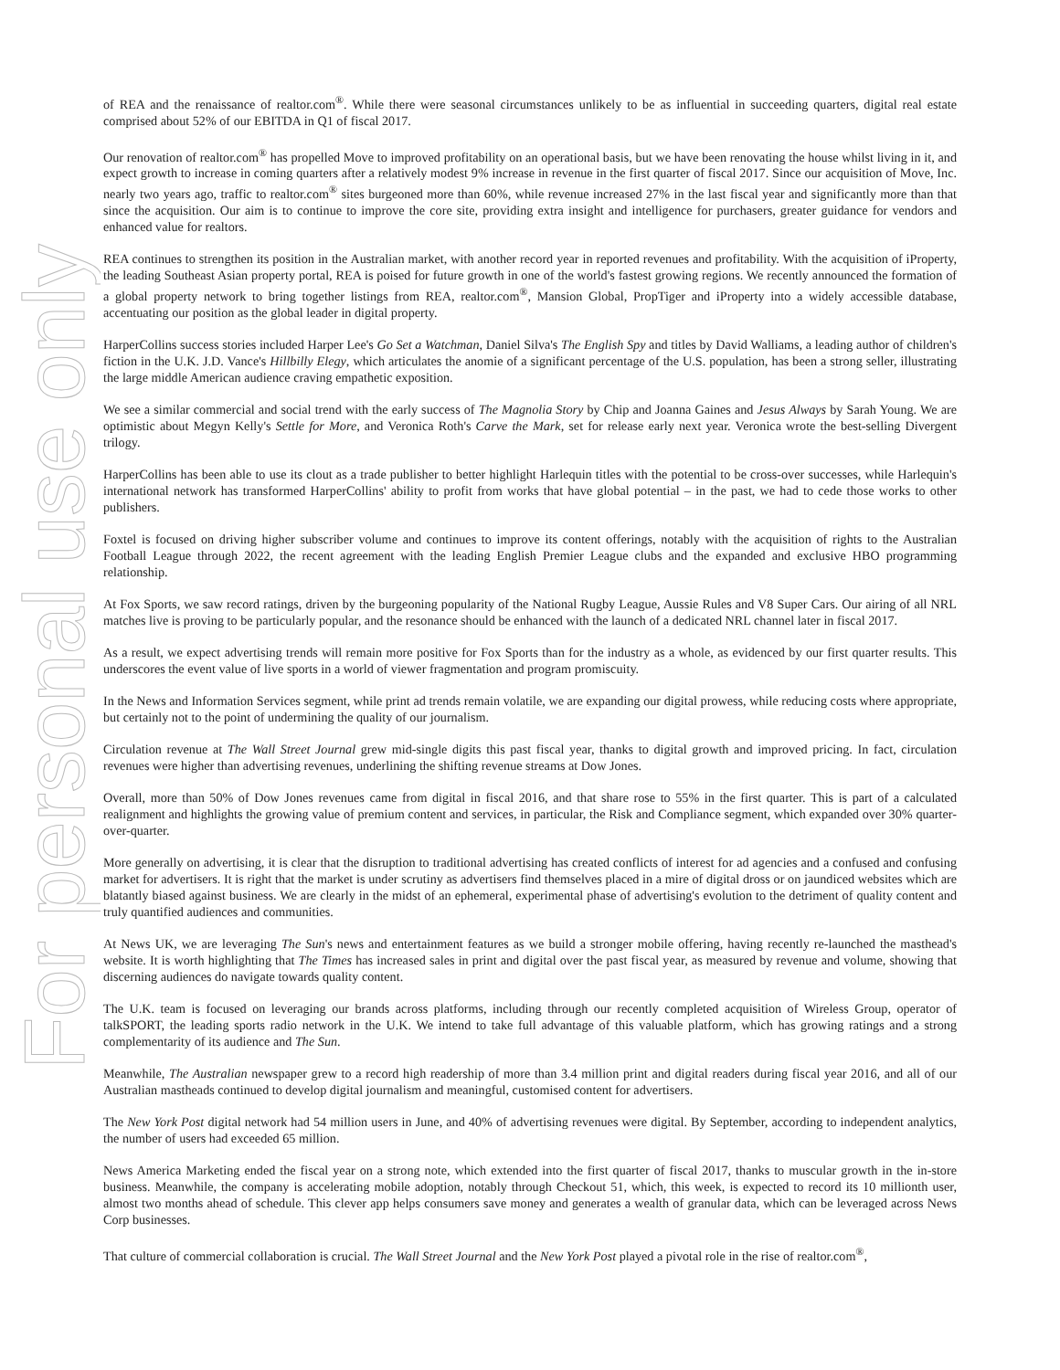For personal use only
of REA and the renaissance of realtor.com<sup>®</sup>. While there were seasonal circumstances unlikely to be as influential in succeeding quarters, digital real estate comprised about 52% of our EBITDA in Q1 of fiscal 2017.
Our renovation of realtor.com<sup>®</sup> has propelled Move to improved profitability on an operational basis, but we have been renovating the house whilst living in it, and expect growth to increase in coming quarters after a relatively modest 9% increase in revenue in the first quarter of fiscal 2017. Since our acquisition of Move, Inc. nearly two years ago, traffic to realtor.com<sup>®</sup> sites burgeoned more than 60%, while revenue increased 27% in the last fiscal year and significantly more than that since the acquisition. Our aim is to continue to improve the core site, providing extra insight and intelligence for purchasers, greater guidance for vendors and enhanced value for realtors.
REA continues to strengthen its position in the Australian market, with another record year in reported revenues and profitability. With the acquisition of iProperty, the leading Southeast Asian property portal, REA is poised for future growth in one of the world's fastest growing regions. We recently announced the formation of a global property network to bring together listings from REA, realtor.com<sup>®</sup>, Mansion Global, PropTiger and iProperty into a widely accessible database, accentuating our position as the global leader in digital property.
HarperCollins success stories included Harper Lee's Go Set a Watchman, Daniel Silva's The English Spy and titles by David Walliams, a leading author of children's fiction in the U.K. J.D. Vance's Hillbilly Elegy, which articulates the anomie of a significant percentage of the U.S. population, has been a strong seller, illustrating the large middle American audience craving empathetic exposition.
We see a similar commercial and social trend with the early success of The Magnolia Story by Chip and Joanna Gaines and Jesus Always by Sarah Young. We are optimistic about Megyn Kelly's Settle for More, and Veronica Roth's Carve the Mark, set for release early next year. Veronica wrote the best-selling Divergent trilogy.
HarperCollins has been able to use its clout as a trade publisher to better highlight Harlequin titles with the potential to be cross-over successes, while Harlequin's international network has transformed HarperCollins' ability to profit from works that have global potential – in the past, we had to cede those works to other publishers.
Foxtel is focused on driving higher subscriber volume and continues to improve its content offerings, notably with the acquisition of rights to the Australian Football League through 2022, the recent agreement with the leading English Premier League clubs and the expanded and exclusive HBO programming relationship.
At Fox Sports, we saw record ratings, driven by the burgeoning popularity of the National Rugby League, Aussie Rules and V8 Super Cars. Our airing of all NRL matches live is proving to be particularly popular, and the resonance should be enhanced with the launch of a dedicated NRL channel later in fiscal 2017.
As a result, we expect advertising trends will remain more positive for Fox Sports than for the industry as a whole, as evidenced by our first quarter results. This underscores the event value of live sports in a world of viewer fragmentation and program promiscuity.
In the News and Information Services segment, while print ad trends remain volatile, we are expanding our digital prowess, while reducing costs where appropriate, but certainly not to the point of undermining the quality of our journalism.
Circulation revenue at The Wall Street Journal grew mid-single digits this past fiscal year, thanks to digital growth and improved pricing. In fact, circulation revenues were higher than advertising revenues, underlining the shifting revenue streams at Dow Jones.
Overall, more than 50% of Dow Jones revenues came from digital in fiscal 2016, and that share rose to 55% in the first quarter. This is part of a calculated realignment and highlights the growing value of premium content and services, in particular, the Risk and Compliance segment, which expanded over 30% quarter-over-quarter.
More generally on advertising, it is clear that the disruption to traditional advertising has created conflicts of interest for ad agencies and a confused and confusing market for advertisers. It is right that the market is under scrutiny as advertisers find themselves placed in a mire of digital dross or on jaundiced websites which are blatantly biased against business. We are clearly in the midst of an ephemeral, experimental phase of advertising's evolution to the detriment of quality content and truly quantified audiences and communities.
At News UK, we are leveraging The Sun's news and entertainment features as we build a stronger mobile offering, having recently re-launched the masthead's website. It is worth highlighting that The Times has increased sales in print and digital over the past fiscal year, as measured by revenue and volume, showing that discerning audiences do navigate towards quality content.
The U.K. team is focused on leveraging our brands across platforms, including through our recently completed acquisition of Wireless Group, operator of talkSPORT, the leading sports radio network in the U.K. We intend to take full advantage of this valuable platform, which has growing ratings and a strong complementarity of its audience and The Sun.
Meanwhile, The Australian newspaper grew to a record high readership of more than 3.4 million print and digital readers during fiscal year 2016, and all of our Australian mastheads continued to develop digital journalism and meaningful, customised content for advertisers.
The New York Post digital network had 54 million users in June, and 40% of advertising revenues were digital. By September, according to independent analytics, the number of users had exceeded 65 million.
News America Marketing ended the fiscal year on a strong note, which extended into the first quarter of fiscal 2017, thanks to muscular growth in the in-store business. Meanwhile, the company is accelerating mobile adoption, notably through Checkout 51, which, this week, is expected to record its 10 millionth user, almost two months ahead of schedule. This clever app helps consumers save money and generates a wealth of granular data, which can be leveraged across News Corp businesses.
That culture of commercial collaboration is crucial. The Wall Street Journal and the New York Post played a pivotal role in the rise of realtor.com<sup>®</sup>,